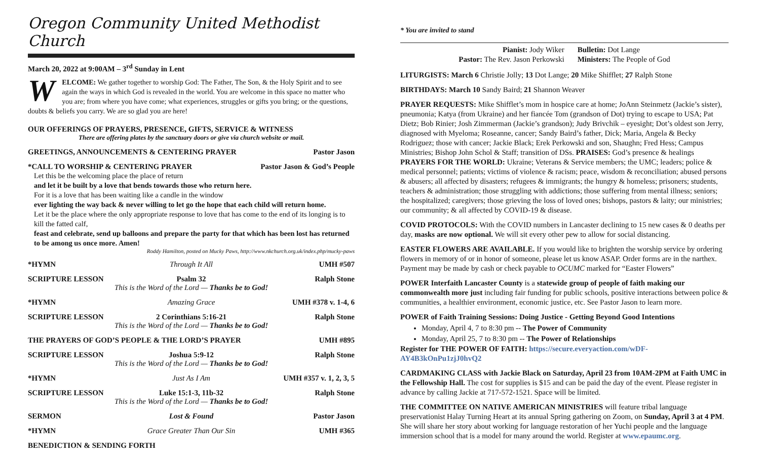Oregon Community United Methodist Church
March 20, 2022 at 9:00AM – 3<sup>rd</sup> Sunday in Lent
WELCOME: We gather together to worship God: The Father, The Son, & the Holy Spirit and to see again the ways in which God is revealed in the world. You are welcome in this space no matter who you are; from where you have come; what experiences, struggles or gifts you bring; or the questions, doubts & beliefs you carry. We are so glad you are here!
OUR OFFERINGS OF PRAYERS, PRESENCE, GIFTS, SERVICE & WITNESS
There are offering plates by the sanctuary doors or give via church website or mail.
GREETINGS, ANNOUNCEMENTS & CENTERING PRAYER Pastor Jason
*CALL TO WORSHIP & CENTERING PRAYER Pastor Jason & God’s People
Let this be the welcoming place the place of return
and let it be built by a love that bends towards those who return here.
For it is a love that has been waiting like a candle in the window
ever lighting the way back & never willing to let go the hope that each child will return home.
Let it be the place where the only appropriate response to love that has come to the end of its longing is to kill the fatted calf,
feast and celebrate, send up balloons and prepare the party for that which has been lost has returned to be among us once more. Amen!
Roddy Hamilton, posted on Mucky Paws, http://www.nkchurch.org.uk/index.php/mucky-paws
*HYMN Through It All UMH #507
SCRIPTURE LESSON Psalm 32 Ralph Stone
This is the Word of the Lord — Thanks be to God!
*HYMN Amazing Grace UMH #378 v. 1-4, 6
SCRIPTURE LESSON 2 Corinthians 5:16-21 Ralph Stone
This is the Word of the Lord — Thanks be to God!
THE PRAYERS OF GOD’S PEOPLE & THE LORD’S PRAYER UMH #895
SCRIPTURE LESSON Joshua 5:9-12 Ralph Stone
This is the Word of the Lord — Thanks be to God!
*HYMN Just As I Am UMH #357 v. 1, 2, 3, 5
SCRIPTURE LESSON Luke 15:1-3, 11b-32 Ralph Stone
This is the Word of the Lord — Thanks be to God!
SERMON Lost & Found Pastor Jason
*HYMN Grace Greater Than Our Sin UMH #365
BENEDICTION & SENDING FORTH
* You are invited to stand
Pianist: Jody Wiker
Pastor: The Rev. Jason Perkowski
Bulletin: Dot Lange
Ministers: The People of God
LITURGISTS: March 6 Christie Jolly; 13 Dot Lange; 20 Mike Shifflet; 27 Ralph Stone
BIRTHDAYS: March 10 Sandy Baird; 21 Shannon Weaver
PRAYER REQUESTS: Mike Shifflet’s mom in hospice care at home; JoAnn Steinmetz (Jackie’s sister), pneumonia; Katya (from Ukraine) and her fiancée Tom (grandson of Dot) trying to escape to USA; Pat Dietz; Bob Rinier; Josh Zimmerman (Jackie’s grandson); Judy Brivchik – eyesight; Dot’s oldest son Jerry, diagnosed with Myeloma; Roseanne, cancer; Sandy Baird’s father, Dick; Maria, Angela & Becky Rodriguez; those with cancer; Jackie Black; Erek Perkowski and son, Shaughn; Fred Hess; Campus Ministries; Bishop John Schol & Staff; transition of DSs. PRAISES: God’s presence & healings PRAYERS FOR THE WORLD: Ukraine; Veterans & Service members; the UMC; leaders; police & medical personnel; patients; victims of violence & racism; peace, wisdom & reconciliation; abused persons & abusers; all affected by disasters; refugees & immigrants; the hungry & homeless; prisoners; students, teachers & administration; those struggling with addictions; those suffering from mental illness; seniors; the hospitalized; caregivers; those grieving the loss of loved ones; bishops, pastors & laity; our ministries; our community; & all affected by COVID-19 & disease.
COVID PROTOCOLS: With the COVID numbers in Lancaster declining to 15 new cases & 0 deaths per day, masks are now optional. We will sit every other pew to allow for social distancing.
EASTER FLOWERS ARE AVAILABLE. If you would like to brighten the worship service by ordering flowers in memory of or in honor of someone, please let us know ASAP. Order forms are in the narthex. Payment may be made by cash or check payable to OCUMC marked for “Easter Flowers”
POWER Interfaith Lancaster County is a statewide group of people of faith making our commonwealth more just including fair funding for public schools, positive interactions between police & communities, a healthier environment, economic justice, etc. See Pastor Jason to learn more.
POWER of Faith Training Sessions: Doing Justice - Getting Beyond Good Intentions
Monday, April 4, 7 to 8:30 pm -- The Power of Community
Monday, April 25, 7 to 8:30 pm -- The Power of Relationships
Register for THE POWER OF FAITH: https://secure.everyaction.com/wDF-AY4B3kOnPu1zjJ0hvQ2
CARDMAKING CLASS with Jackie Black on Saturday, April 23 from 10AM-2PM at Faith UMC in the Fellowship Hall. The cost for supplies is $15 and can be paid the day of the event. Please register in advance by calling Jackie at 717-572-1521. Space will be limited.
THE COMMITTEE ON NATIVE AMERICAN MINISTRIES will feature tribal language preservationist Halay Turning Heart at its annual Spring gathering on Zoom, on Sunday, April 3 at 4 PM. She will share her story about working for language restoration of her Yuchi people and the language immersion school that is a model for many around the world. Register at www.epaumc.org.